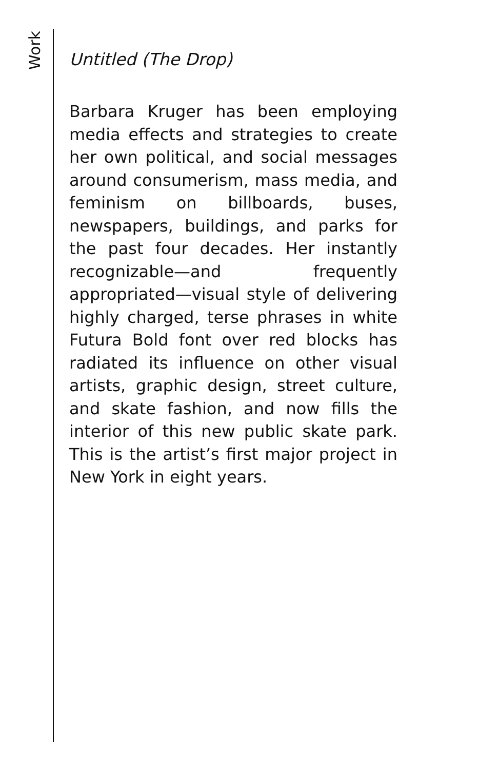Work
Untitled (The Drop)
Barbara Kruger has been employing media effects and strategies to create her own political, and social messages around consumerism, mass media, and feminism on billboards, buses, newspapers, buildings, and parks for the past four decades. Her instantly recognizable—and frequently appropriated—visual style of delivering highly charged, terse phrases in white Futura Bold font over red blocks has radiated its influence on other visual artists, graphic design, street culture, and skate fashion, and now fills the interior of this new public skate park. This is the artist’s first major project in New York in eight years.